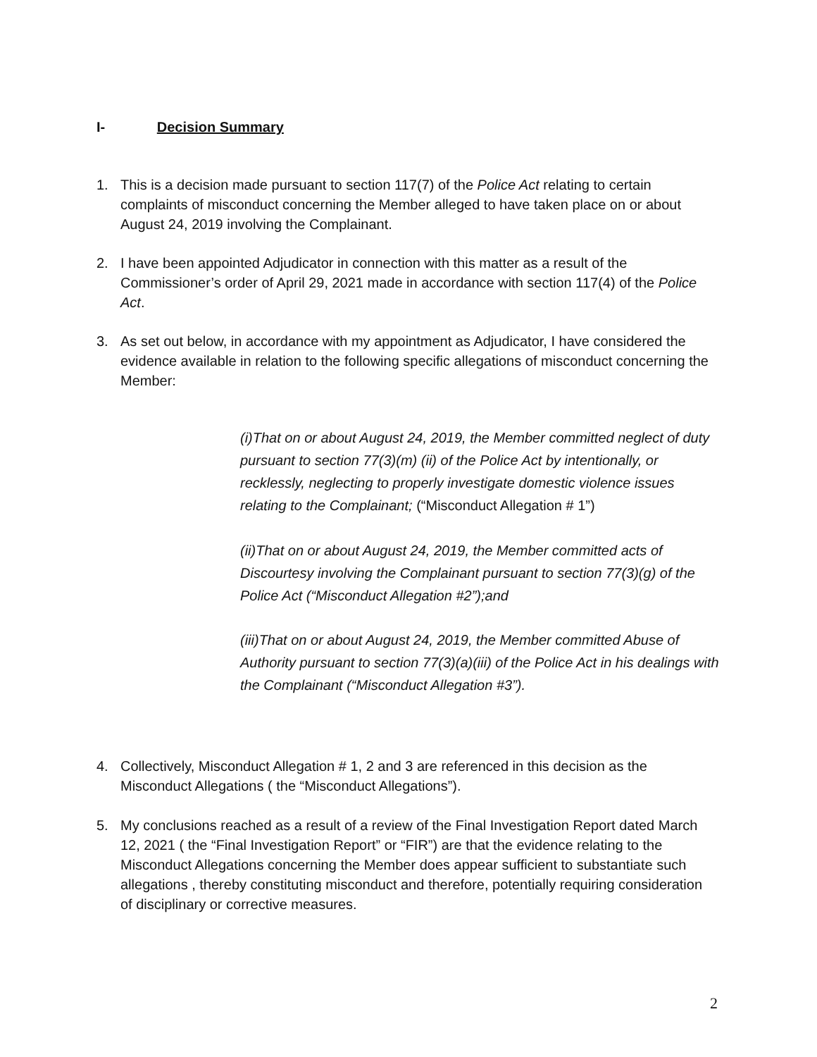I- Decision Summary
1. This is a decision made pursuant to section 117(7) of the Police Act relating to certain complaints of misconduct concerning the Member alleged to have taken place on or about August 24, 2019 involving the Complainant.
2. I have been appointed Adjudicator in connection with this matter as a result of the Commissioner’s order of April 29, 2021 made in accordance with section 117(4) of the Police Act.
3. As set out below, in accordance with my appointment as Adjudicator, I have considered the evidence available in relation to the following specific allegations of misconduct concerning the Member:
(i)That on or about August 24, 2019, the Member committed neglect of duty pursuant to section 77(3)(m) (ii) of the Police Act by intentionally, or recklessly, neglecting to properly investigate domestic violence issues relating to the Complainant; (“Misconduct Allegation # 1”)
(ii)That on or about August 24, 2019, the Member committed acts of Discourtesy involving the Complainant pursuant to section 77(3)(g) of the Police Act (“Misconduct Allegation #2”);and
(iii)That on or about August 24, 2019, the Member committed Abuse of Authority pursuant to section 77(3)(a)(iii) of the Police Act in his dealings with the Complainant (“Misconduct Allegation #3”).
4. Collectively, Misconduct Allegation # 1, 2 and 3 are referenced in this decision as the Misconduct Allegations ( the “Misconduct Allegations”).
5. My conclusions reached as a result of a review of the Final Investigation Report dated March 12, 2021 ( the “Final Investigation Report” or “FIR”) are that the evidence relating to the Misconduct Allegations concerning the Member does appear sufficient to substantiate such allegations , thereby constituting misconduct and therefore, potentially requiring consideration of disciplinary or corrective measures.
2